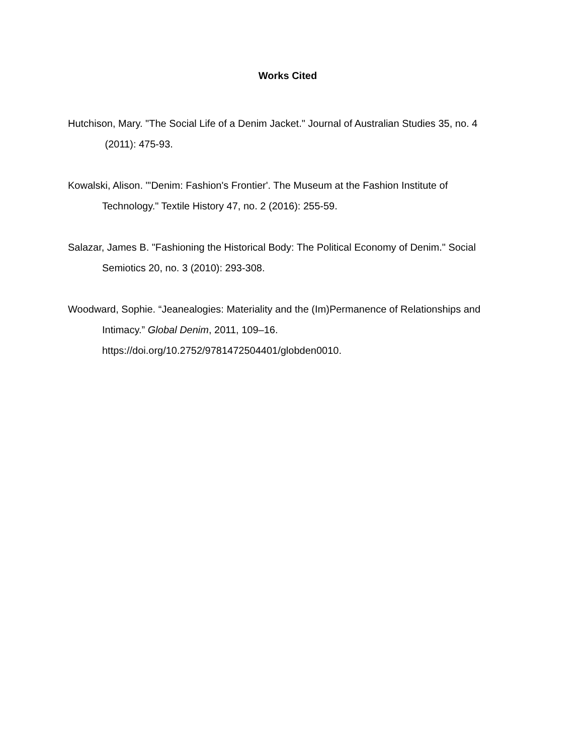Works Cited
Hutchison, Mary. "The Social Life of a Denim Jacket." Journal of Australian Studies 35, no. 4
(2011): 475-93.
Kowalski, Alison. "'Denim: Fashion's Frontier'. The Museum at the Fashion Institute of
Technology." Textile History 47, no. 2 (2016): 255-59.
Salazar, James B. "Fashioning the Historical Body: The Political Economy of Denim." Social
Semiotics 20, no. 3 (2010): 293-308.
Woodward, Sophie. “Jeanealogies: Materiality and the (Im)Permanence of Relationships and
Intimacy.” Global Denim, 2011, 109–16.
https://doi.org/10.2752/9781472504401/globden0010.